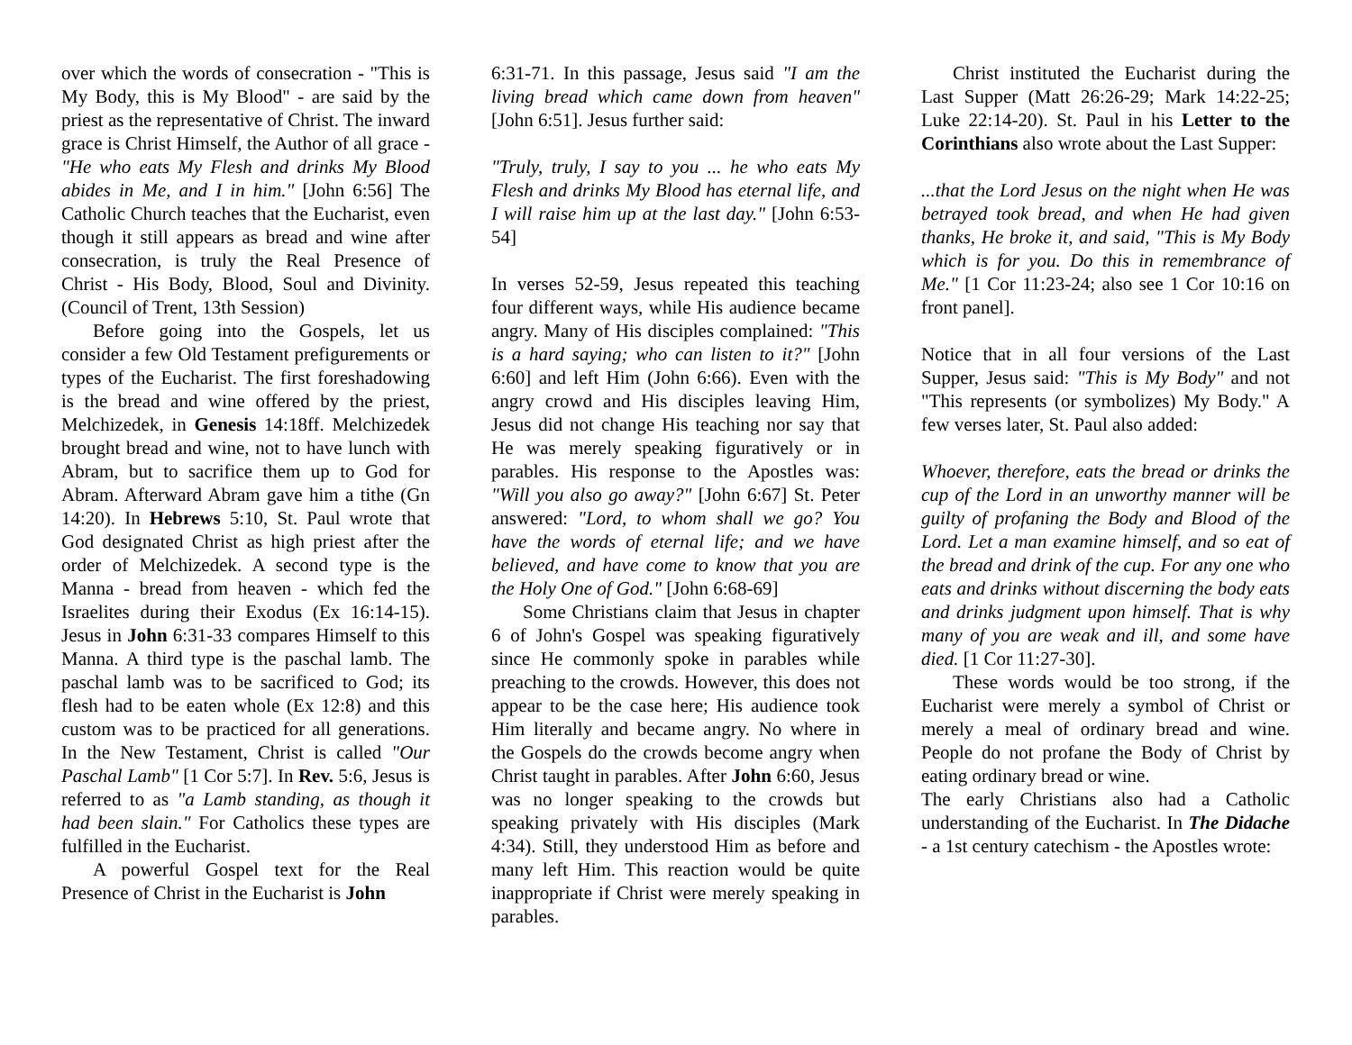over which the words of consecration - "This is My Body, this is My Blood" - are said by the priest as the representative of Christ. The inward grace is Christ Himself, the Author of all grace - "He who eats My Flesh and drinks My Blood abides in Me, and I in him." [John 6:56] The Catholic Church teaches that the Eucharist, even though it still appears as bread and wine after consecration, is truly the Real Presence of Christ - His Body, Blood, Soul and Divinity. (Council of Trent, 13th Session)
Before going into the Gospels, let us consider a few Old Testament prefigurements or types of the Eucharist. The first foreshadowing is the bread and wine offered by the priest, Melchizedek, in Genesis 14:18ff. Melchizedek brought bread and wine, not to have lunch with Abram, but to sacrifice them up to God for Abram. Afterward Abram gave him a tithe (Gn 14:20). In Hebrews 5:10, St. Paul wrote that God designated Christ as high priest after the order of Melchizedek. A second type is the Manna - bread from heaven - which fed the Israelites during their Exodus (Ex 16:14-15). Jesus in John 6:31-33 compares Himself to this Manna. A third type is the paschal lamb. The paschal lamb was to be sacrificed to God; its flesh had to be eaten whole (Ex 12:8) and this custom was to be practiced for all generations. In the New Testament, Christ is called "Our Paschal Lamb" [1 Cor 5:7]. In Rev. 5:6, Jesus is referred to as "a Lamb standing, as though it had been slain." For Catholics these types are fulfilled in the Eucharist.
A powerful Gospel text for the Real Presence of Christ in the Eucharist is John
6:31-71. In this passage, Jesus said "I am the living bread which came down from heaven" [John 6:51]. Jesus further said:
"Truly, truly, I say to you ... he who eats My Flesh and drinks My Blood has eternal life, and I will raise him up at the last day." [John 6:53-54]
In verses 52-59, Jesus repeated this teaching four different ways, while His audience became angry. Many of His disciples complained: "This is a hard saying; who can listen to it?" [John 6:60] and left Him (John 6:66). Even with the angry crowd and His disciples leaving Him, Jesus did not change His teaching nor say that He was merely speaking figuratively or in parables. His response to the Apostles was: "Will you also go away?" [John 6:67] St. Peter answered: "Lord, to whom shall we go? You have the words of eternal life; and we have believed, and have come to know that you are the Holy One of God." [John 6:68-69]
Some Christians claim that Jesus in chapter 6 of John's Gospel was speaking figuratively since He commonly spoke in parables while preaching to the crowds. However, this does not appear to be the case here; His audience took Him literally and became angry. No where in the Gospels do the crowds become angry when Christ taught in parables. After John 6:60, Jesus was no longer speaking to the crowds but speaking privately with His disciples (Mark 4:34). Still, they understood Him as before and many left Him. This reaction would be quite inappropriate if Christ were merely speaking in parables.
Christ instituted the Eucharist during the Last Supper (Matt 26:26-29; Mark 14:22-25; Luke 22:14-20). St. Paul in his Letter to the Corinthians also wrote about the Last Supper:
...that the Lord Jesus on the night when He was betrayed took bread, and when He had given thanks, He broke it, and said, "This is My Body which is for you. Do this in remembrance of Me." [1 Cor 11:23-24; also see 1 Cor 10:16 on front panel].
Notice that in all four versions of the Last Supper, Jesus said: "This is My Body" and not "This represents (or symbolizes) My Body." A few verses later, St. Paul also added:
Whoever, therefore, eats the bread or drinks the cup of the Lord in an unworthy manner will be guilty of profaning the Body and Blood of the Lord. Let a man examine himself, and so eat of the bread and drink of the cup. For any one who eats and drinks without discerning the body eats and drinks judgment upon himself. That is why many of you are weak and ill, and some have died. [1 Cor 11:27-30].
These words would be too strong, if the Eucharist were merely a symbol of Christ or merely a meal of ordinary bread and wine. People do not profane the Body of Christ by eating ordinary bread or wine.
The early Christians also had a Catholic understanding of the Eucharist. In The Didache - a 1st century catechism - the Apostles wrote: